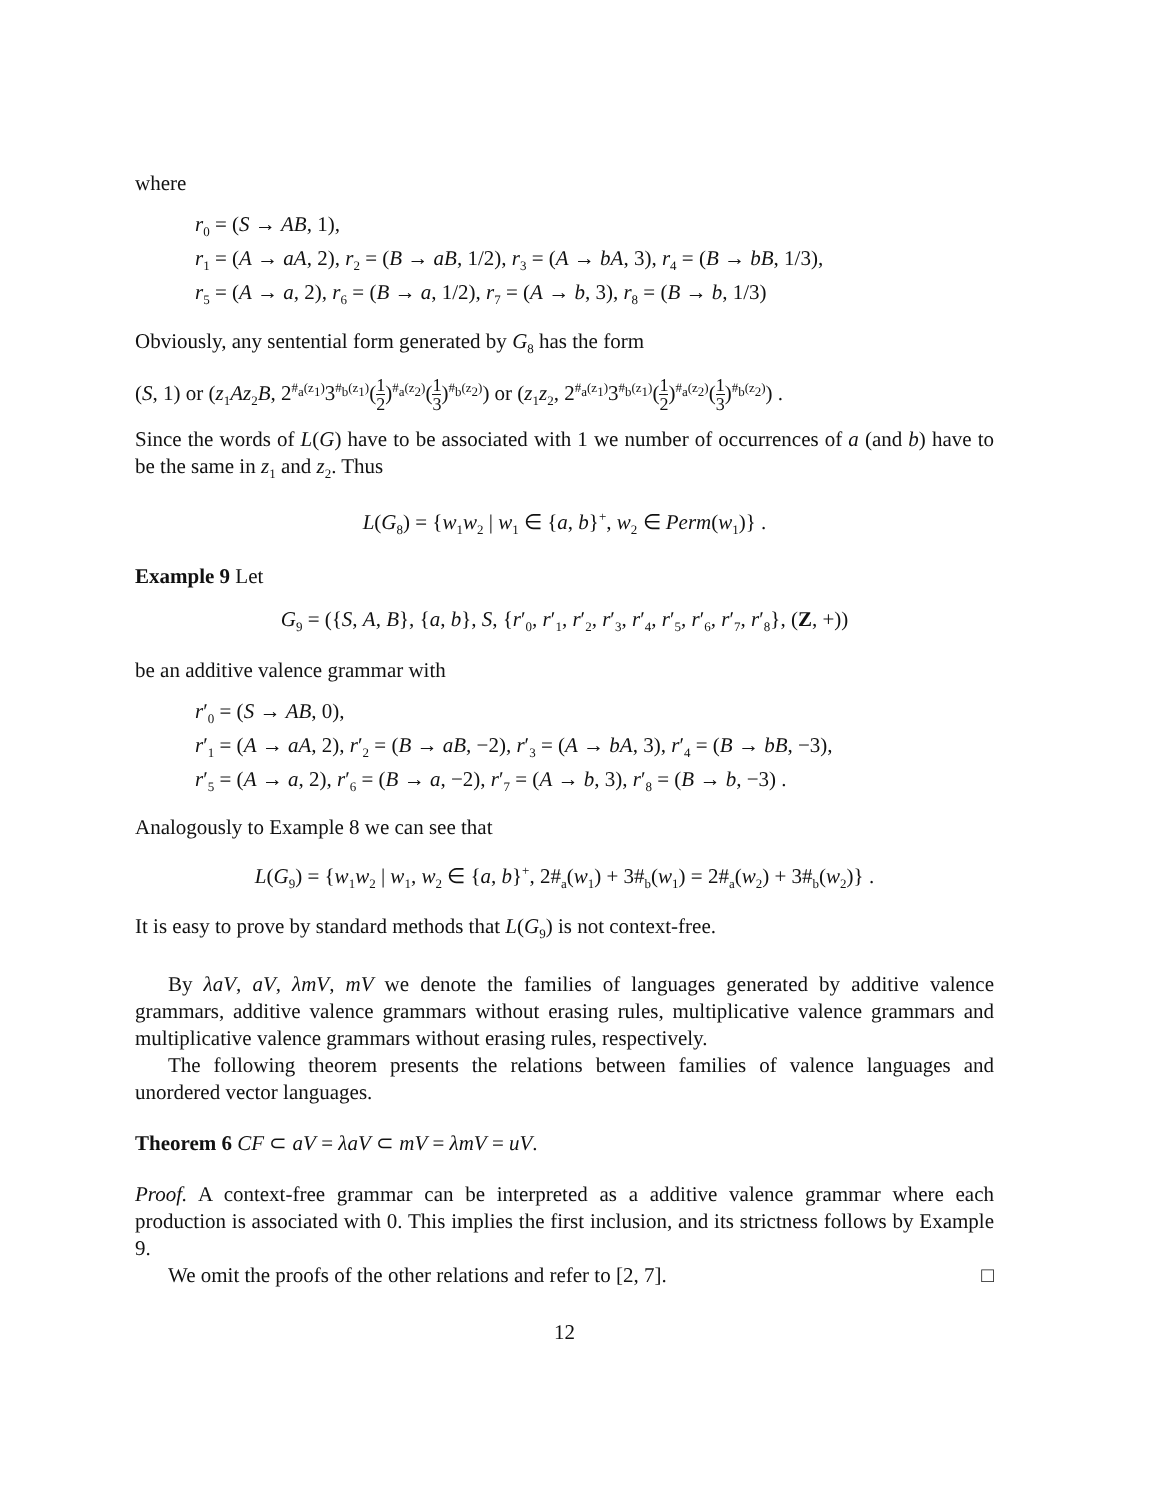where
r<sub>0</sub> = (S → AB, 1),
r<sub>1</sub> = (A → aA, 2), r<sub>2</sub> = (B → aB, 1/2), r<sub>3</sub> = (A → bA, 3), r<sub>4</sub> = (B → bB, 1/3),
r<sub>5</sub> = (A → a, 2), r<sub>6</sub> = (B → a, 1/2), r<sub>7</sub> = (A → b, 3), r<sub>8</sub> = (B → b, 1/3)
Obviously, any sentential form generated by G<sub>8</sub> has the form
(S, 1) or (z<sub>1</sub>Az<sub>2</sub>B, 2<sup>#<sub>a</sub>(z<sub>1</sub>)</sup>3<sup>#<sub>b</sub>(z<sub>1</sub>)</sup>(1 2)<sup>#<sub>a</sub>(z<sub>2</sub>)</sup>(1 3)<sup>#<sub>b</sub>(z<sub>2</sub>)</sup>) or (z<sub>1</sub>z<sub>2</sub>, 2<sup>#<sub>a</sub>(z<sub>1</sub>)</sup>3<sup>#<sub>b</sub>(z<sub>1</sub>)</sup>(1 2)<sup>#<sub>a</sub>(z<sub>2</sub>)</sup>(1 3)<sup>#<sub>b</sub>(z<sub>2</sub>)</sup>) .
Since the words of L(G) have to be associated with 1 we number of occurrences of a (and b) have to be the same in z<sub>1</sub> and z<sub>2</sub>. Thus
L(G<sub>8</sub>) = {w<sub>1</sub>w<sub>2</sub> | w<sub>1</sub> ∈ {a, b}<sup>+</sup>, w<sub>2</sub> ∈ Perm(w<sub>1</sub>)} .
Example 9 Let
G<sub>9</sub> = ({S, A, B}, {a, b}, S, {r′<sub>0</sub>, r′<sub>1</sub>, r′<sub>2</sub>, r′<sub>3</sub>, r′<sub>4</sub>, r′<sub>5</sub>, r′<sub>6</sub>, r′<sub>7</sub>, r′<sub>8</sub>}, (Z, +))
be an additive valence grammar with
r′<sub>0</sub> = (S → AB, 0),
r′<sub>1</sub> = (A → aA, 2), r′<sub>2</sub> = (B → aB, −2), r′<sub>3</sub> = (A → bA, 3), r′<sub>4</sub> = (B → bB, −3),
r′<sub>5</sub> = (A → a, 2), r′<sub>6</sub> = (B → a, −2), r′<sub>7</sub> = (A → b, 3), r′<sub>8</sub> = (B → b, −3) .
Analogously to Example 8 we can see that
L(G<sub>9</sub>) = {w<sub>1</sub>w<sub>2</sub> | w<sub>1</sub>, w<sub>2</sub> ∈ {a, b}<sup>+</sup>, 2#<sub>a</sub>(w<sub>1</sub>) + 3#<sub>b</sub>(w<sub>1</sub>) = 2#<sub>a</sub>(w<sub>2</sub>) + 3#<sub>b</sub>(w<sub>2</sub>)} .
It is easy to prove by standard methods that L(G<sub>9</sub>) is not context-free.
By λaV, aV, λmV, mV we denote the families of languages generated by additive valence grammars, additive valence grammars without erasing rules, multiplicative valence grammars and multiplicative valence grammars without erasing rules, respectively.
The following theorem presents the relations between families of valence languages and unordered vector languages.
Theorem 6 CF ⊂ aV = λaV ⊂ mV = λmV = uV.
Proof. A context-free grammar can be interpreted as a additive valence grammar where each production is associated with 0. This implies the first inclusion, and its strictness follows by Example 9.
We omit the proofs of the other relations and refer to [2, 7]. □
12